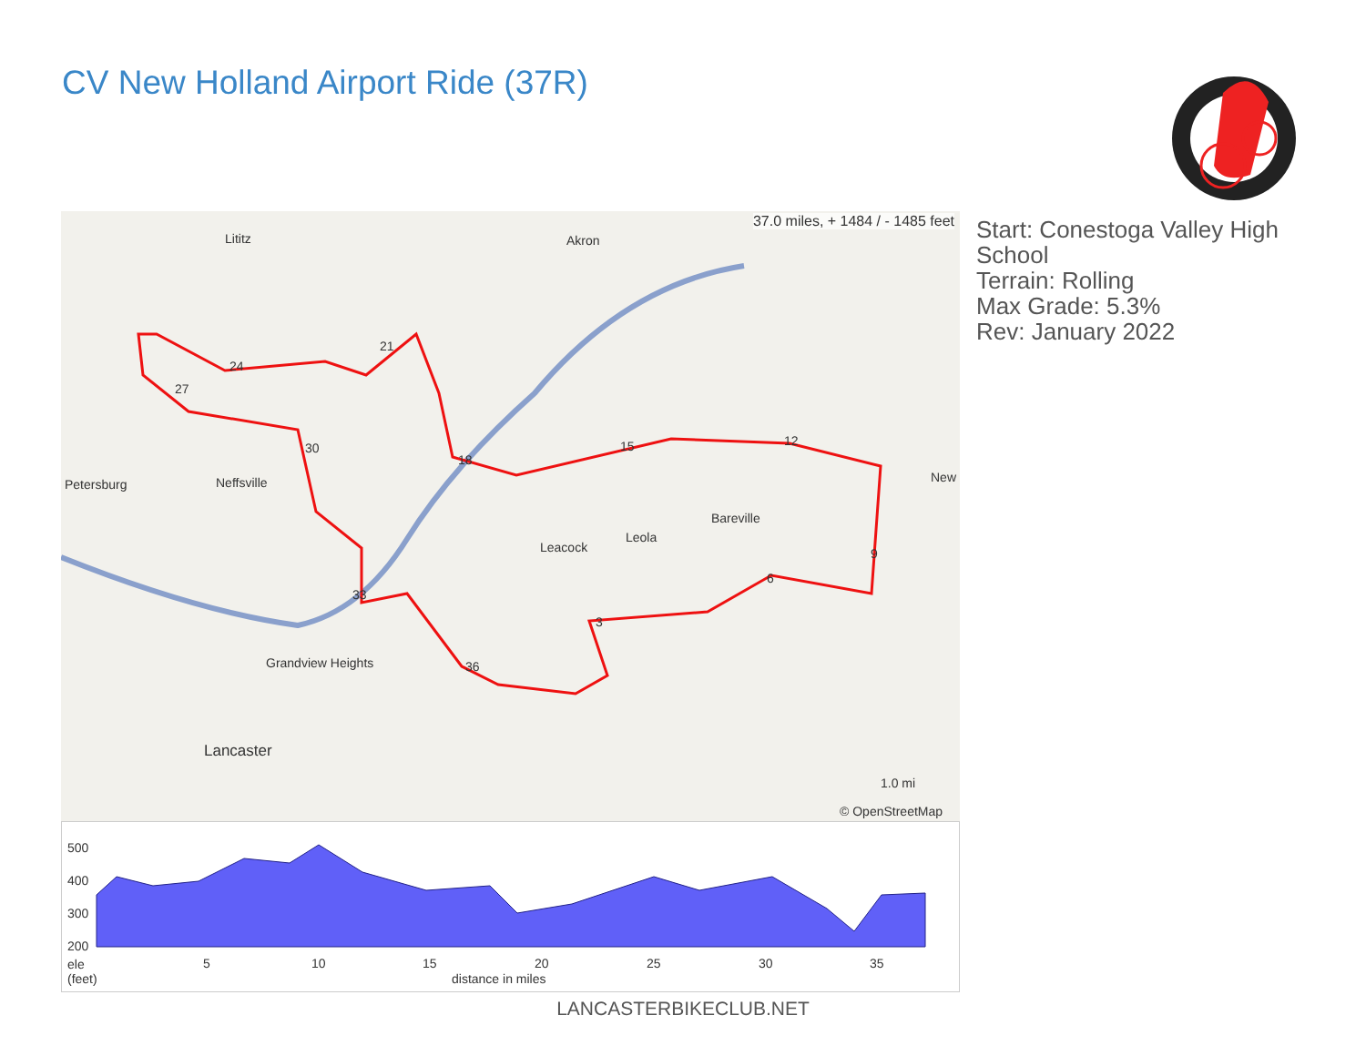CV New Holland Airport Ride (37R)
37.0 miles, + 1484 / - 1485 feet
Lititz Akron
Petersburg Neffsville
Leola
Bareville
Leacock
Grandview Heights
Lancaster
New
© OpenStreetMap
1.0 mi
21
24
27
30
18
15 12
9
6
3
33
36
Start: Conestoga Valley High School
Terrain: Rolling
Max Grade: 5.3%
Rev: January 2022
500
400
300
200
ele
(feet)
5 10 15 20 25 30 35
distance in miles
LANCASTERBIKECLUB.NET